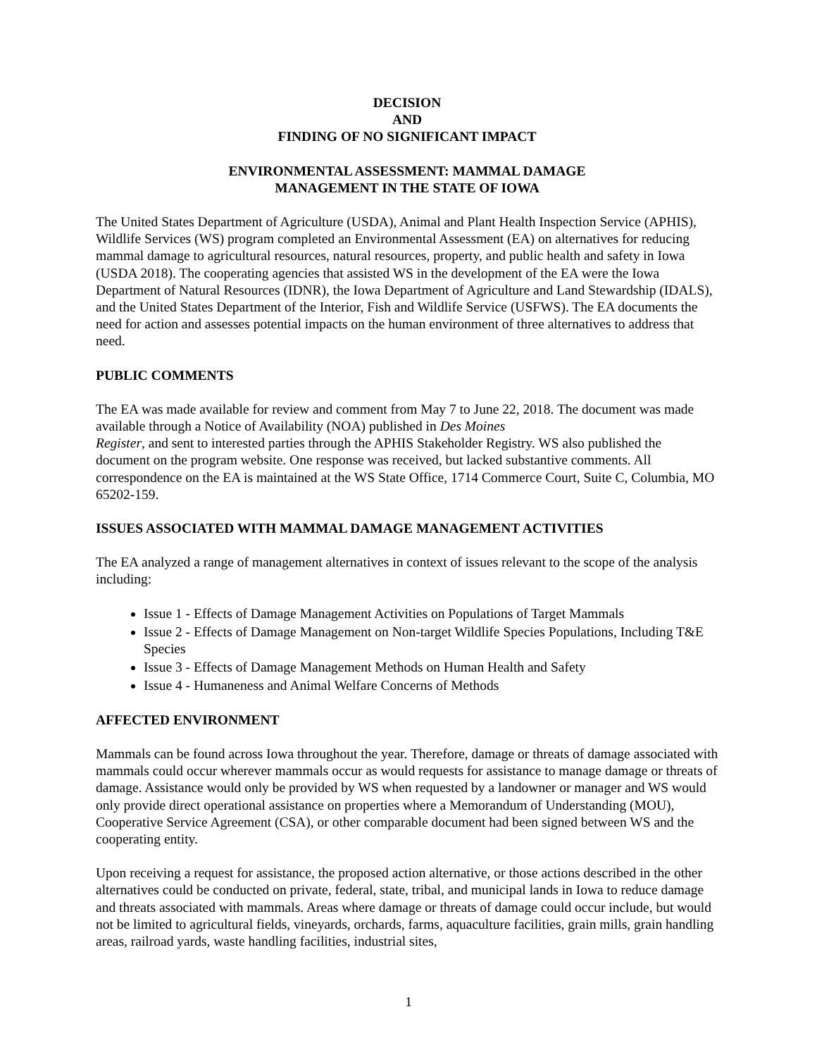DECISION
AND
FINDING OF NO SIGNIFICANT IMPACT
ENVIRONMENTAL ASSESSMENT: MAMMAL DAMAGE
MANAGEMENT IN THE STATE OF IOWA
The United States Department of Agriculture (USDA), Animal and Plant Health Inspection Service (APHIS), Wildlife Services (WS) program completed an Environmental Assessment (EA) on alternatives for reducing mammal damage to agricultural resources, natural resources, property, and public health and safety in Iowa (USDA 2018). The cooperating agencies that assisted WS in the development of the EA were the Iowa Department of Natural Resources (IDNR), the Iowa Department of Agriculture and Land Stewardship (IDALS), and the United States Department of the Interior, Fish and Wildlife Service (USFWS). The EA documents the need for action and assesses potential impacts on the human environment of three alternatives to address that need.
PUBLIC COMMENTS
The EA was made available for review and comment from May 7 to June 22, 2018. The document was made available through a Notice of Availability (NOA) published in Des Moines
Register, and sent to interested parties through the APHIS Stakeholder Registry. WS also published the document on the program website. One response was received, but lacked substantive comments. All correspondence on the EA is maintained at the WS State Office, 1714 Commerce Court, Suite C, Columbia, MO 65202-159.
ISSUES ASSOCIATED WITH MAMMAL DAMAGE MANAGEMENT ACTIVITIES
The EA analyzed a range of management alternatives in context of issues relevant to the scope of the analysis including:
Issue 1 - Effects of Damage Management Activities on Populations of Target Mammals
Issue 2 - Effects of Damage Management on Non-target Wildlife Species Populations, Including T&E Species
Issue 3 - Effects of Damage Management Methods on Human Health and Safety
Issue 4 - Humaneness and Animal Welfare Concerns of Methods
AFFECTED ENVIRONMENT
Mammals can be found across Iowa throughout the year. Therefore, damage or threats of damage associated with mammals could occur wherever mammals occur as would requests for assistance to manage damage or threats of damage. Assistance would only be provided by WS when requested by a landowner or manager and WS would only provide direct operational assistance on properties where a Memorandum of Understanding (MOU), Cooperative Service Agreement (CSA), or other comparable document had been signed between WS and the cooperating entity.
Upon receiving a request for assistance, the proposed action alternative, or those actions described in the other alternatives could be conducted on private, federal, state, tribal, and municipal lands in Iowa to reduce damage and threats associated with mammals. Areas where damage or threats of damage could occur include, but would not be limited to agricultural fields, vineyards, orchards, farms, aquaculture facilities, grain mills, grain handling areas, railroad yards, waste handling facilities, industrial sites,
1